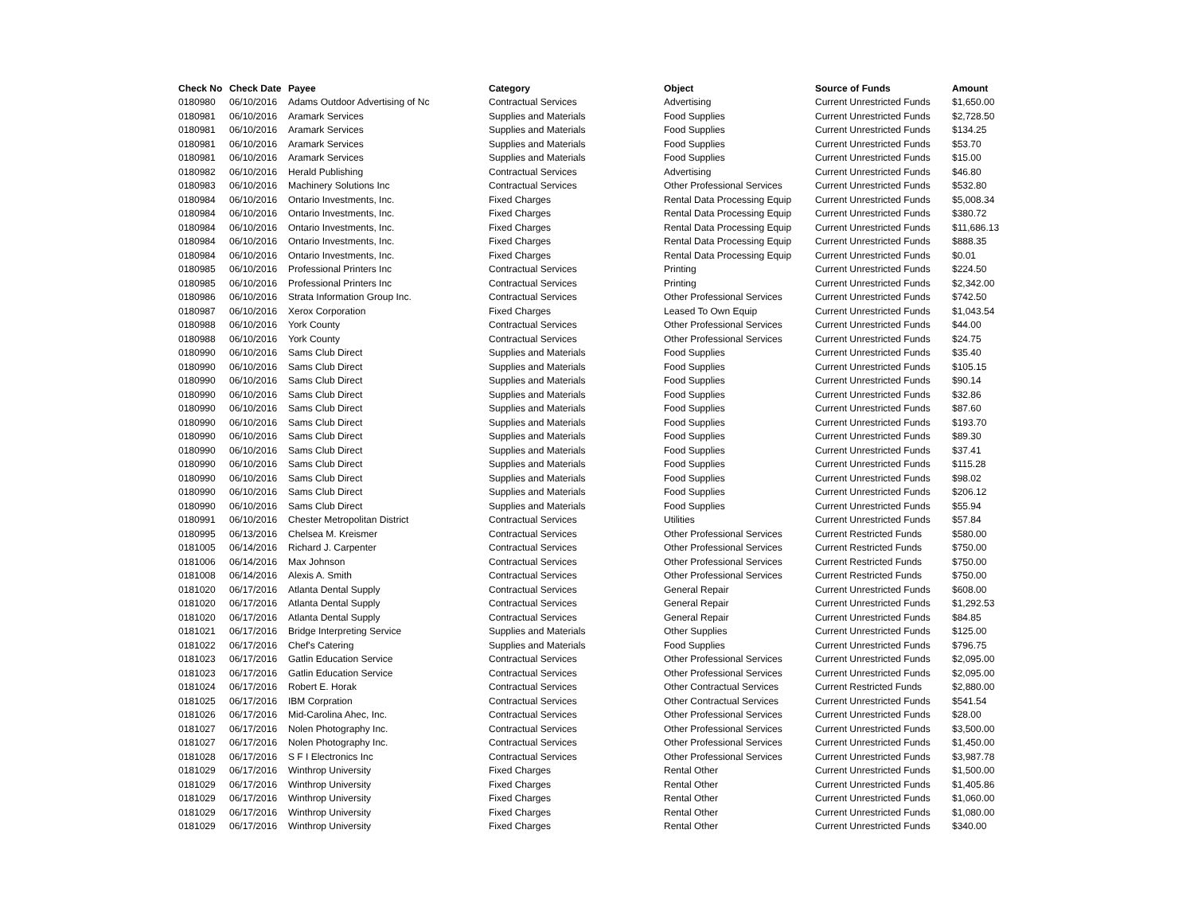| Check No | Check Date | Payee | Category | Object | Source of Funds | Amount |
| --- | --- | --- | --- | --- | --- | --- |
| 0180980 | 06/10/2016 | Adams Outdoor Advertising of Nc | Contractual Services | Advertising | Current Unrestricted Funds | $1,650.00 |
| 0180981 | 06/10/2016 | Aramark Services | Supplies and Materials | Food Supplies | Current Unrestricted Funds | $2,728.50 |
| 0180981 | 06/10/2016 | Aramark Services | Supplies and Materials | Food Supplies | Current Unrestricted Funds | $134.25 |
| 0180981 | 06/10/2016 | Aramark Services | Supplies and Materials | Food Supplies | Current Unrestricted Funds | $53.70 |
| 0180981 | 06/10/2016 | Aramark Services | Supplies and Materials | Food Supplies | Current Unrestricted Funds | $15.00 |
| 0180982 | 06/10/2016 | Herald Publishing | Contractual Services | Advertising | Current Unrestricted Funds | $46.80 |
| 0180983 | 06/10/2016 | Machinery Solutions Inc | Contractual Services | Other Professional Services | Current Unrestricted Funds | $532.80 |
| 0180984 | 06/10/2016 | Ontario Investments, Inc. | Fixed Charges | Rental Data Processing Equip | Current Unrestricted Funds | $5,008.34 |
| 0180984 | 06/10/2016 | Ontario Investments, Inc. | Fixed Charges | Rental Data Processing Equip | Current Unrestricted Funds | $380.72 |
| 0180984 | 06/10/2016 | Ontario Investments, Inc. | Fixed Charges | Rental Data Processing Equip | Current Unrestricted Funds | $11,686.13 |
| 0180984 | 06/10/2016 | Ontario Investments, Inc. | Fixed Charges | Rental Data Processing Equip | Current Unrestricted Funds | $888.35 |
| 0180984 | 06/10/2016 | Ontario Investments, Inc. | Fixed Charges | Rental Data Processing Equip | Current Unrestricted Funds | $0.01 |
| 0180985 | 06/10/2016 | Professional Printers Inc | Contractual Services | Printing | Current Unrestricted Funds | $224.50 |
| 0180985 | 06/10/2016 | Professional Printers Inc | Contractual Services | Printing | Current Unrestricted Funds | $2,342.00 |
| 0180986 | 06/10/2016 | Strata Information Group Inc. | Contractual Services | Other Professional Services | Current Unrestricted Funds | $742.50 |
| 0180987 | 06/10/2016 | Xerox Corporation | Fixed Charges | Leased To Own Equip | Current Unrestricted Funds | $1,043.54 |
| 0180988 | 06/10/2016 | York County | Contractual Services | Other Professional Services | Current Unrestricted Funds | $44.00 |
| 0180988 | 06/10/2016 | York County | Contractual Services | Other Professional Services | Current Unrestricted Funds | $24.75 |
| 0180990 | 06/10/2016 | Sams Club Direct | Supplies and Materials | Food Supplies | Current Unrestricted Funds | $35.40 |
| 0180990 | 06/10/2016 | Sams Club Direct | Supplies and Materials | Food Supplies | Current Unrestricted Funds | $105.15 |
| 0180990 | 06/10/2016 | Sams Club Direct | Supplies and Materials | Food Supplies | Current Unrestricted Funds | $90.14 |
| 0180990 | 06/10/2016 | Sams Club Direct | Supplies and Materials | Food Supplies | Current Unrestricted Funds | $32.86 |
| 0180990 | 06/10/2016 | Sams Club Direct | Supplies and Materials | Food Supplies | Current Unrestricted Funds | $87.60 |
| 0180990 | 06/10/2016 | Sams Club Direct | Supplies and Materials | Food Supplies | Current Unrestricted Funds | $193.70 |
| 0180990 | 06/10/2016 | Sams Club Direct | Supplies and Materials | Food Supplies | Current Unrestricted Funds | $89.30 |
| 0180990 | 06/10/2016 | Sams Club Direct | Supplies and Materials | Food Supplies | Current Unrestricted Funds | $37.41 |
| 0180990 | 06/10/2016 | Sams Club Direct | Supplies and Materials | Food Supplies | Current Unrestricted Funds | $115.28 |
| 0180990 | 06/10/2016 | Sams Club Direct | Supplies and Materials | Food Supplies | Current Unrestricted Funds | $98.02 |
| 0180990 | 06/10/2016 | Sams Club Direct | Supplies and Materials | Food Supplies | Current Unrestricted Funds | $206.12 |
| 0180990 | 06/10/2016 | Sams Club Direct | Supplies and Materials | Food Supplies | Current Unrestricted Funds | $55.94 |
| 0180991 | 06/10/2016 | Chester Metropolitan District | Contractual Services | Utilities | Current Unrestricted Funds | $57.84 |
| 0180995 | 06/13/2016 | Chelsea M. Kreismer | Contractual Services | Other Professional Services | Current Restricted Funds | $580.00 |
| 0181005 | 06/14/2016 | Richard J. Carpenter | Contractual Services | Other Professional Services | Current Restricted Funds | $750.00 |
| 0181006 | 06/14/2016 | Max Johnson | Contractual Services | Other Professional Services | Current Restricted Funds | $750.00 |
| 0181008 | 06/14/2016 | Alexis A. Smith | Contractual Services | Other Professional Services | Current Restricted Funds | $750.00 |
| 0181020 | 06/17/2016 | Atlanta Dental Supply | Contractual Services | General Repair | Current Unrestricted Funds | $608.00 |
| 0181020 | 06/17/2016 | Atlanta Dental Supply | Contractual Services | General Repair | Current Unrestricted Funds | $1,292.53 |
| 0181020 | 06/17/2016 | Atlanta Dental Supply | Contractual Services | General Repair | Current Unrestricted Funds | $84.85 |
| 0181021 | 06/17/2016 | Bridge Interpreting Service | Supplies and Materials | Other Supplies | Current Unrestricted Funds | $125.00 |
| 0181022 | 06/17/2016 | Chef's Catering | Supplies and Materials | Food Supplies | Current Unrestricted Funds | $796.75 |
| 0181023 | 06/17/2016 | Gatlin Education Service | Contractual Services | Other Professional Services | Current Unrestricted Funds | $2,095.00 |
| 0181023 | 06/17/2016 | Gatlin Education Service | Contractual Services | Other Professional Services | Current Unrestricted Funds | $2,095.00 |
| 0181024 | 06/17/2016 | Robert E. Horak | Contractual Services | Other Contractual Services | Current Restricted Funds | $2,880.00 |
| 0181025 | 06/17/2016 | IBM Corpration | Contractual Services | Other Contractual Services | Current Unrestricted Funds | $541.54 |
| 0181026 | 06/17/2016 | Mid-Carolina Ahec, Inc. | Contractual Services | Other Professional Services | Current Unrestricted Funds | $28.00 |
| 0181027 | 06/17/2016 | Nolen Photography Inc. | Contractual Services | Other Professional Services | Current Unrestricted Funds | $3,500.00 |
| 0181027 | 06/17/2016 | Nolen Photography Inc. | Contractual Services | Other Professional Services | Current Unrestricted Funds | $1,450.00 |
| 0181028 | 06/17/2016 | S F I Electronics Inc | Contractual Services | Other Professional Services | Current Unrestricted Funds | $3,987.78 |
| 0181029 | 06/17/2016 | Winthrop University | Fixed Charges | Rental Other | Current Unrestricted Funds | $1,500.00 |
| 0181029 | 06/17/2016 | Winthrop University | Fixed Charges | Rental Other | Current Unrestricted Funds | $1,405.86 |
| 0181029 | 06/17/2016 | Winthrop University | Fixed Charges | Rental Other | Current Unrestricted Funds | $1,060.00 |
| 0181029 | 06/17/2016 | Winthrop University | Fixed Charges | Rental Other | Current Unrestricted Funds | $1,080.00 |
| 0181029 | 06/17/2016 | Winthrop University | Fixed Charges | Rental Other | Current Unrestricted Funds | $340.00 |